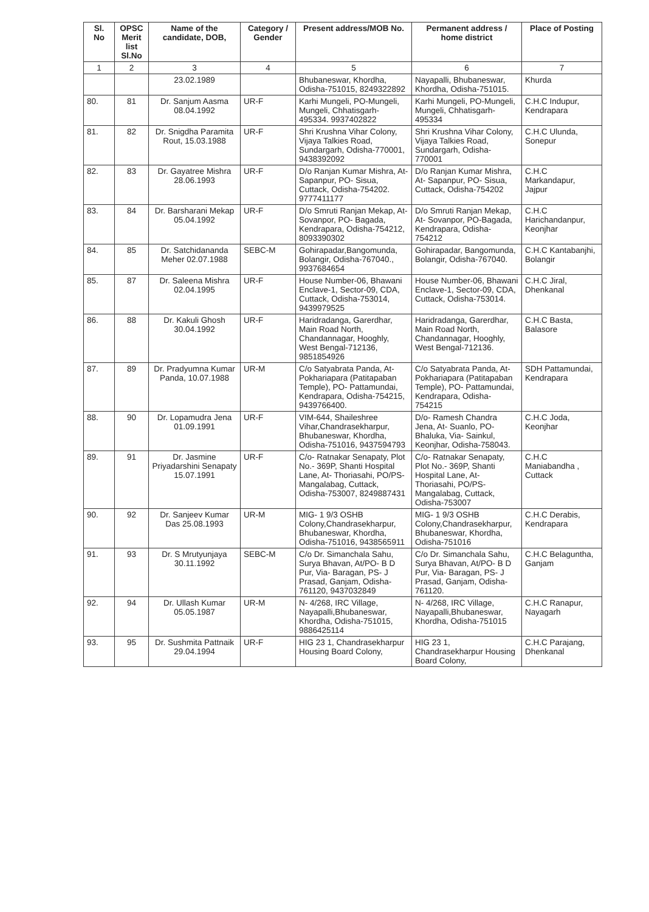| Sl. No | OPSC Merit list Sl.No | Name of the candidate, DOB, | Category / Gender | Present address/MOB No. | Permanent address / home district | Place of Posting |
| --- | --- | --- | --- | --- | --- | --- |
| 1 | 2 | 3 | 4 | 5 | 6 | 7 |
| | | 23.02.1989 | | Bhubaneswar, Khordha, Odisha-751015, 8249322892 | Nayapalli, Bhubaneswar, Khordha, Odisha-751015. | Khurda |
| 80. | 81 | Dr. Sanjum Aasma 08.04.1992 | UR-F | Karhi Mungeli, PO-Mungeli, Mungeli, Chhatisgarh-495334. 9937402822 | Karhi Mungeli, PO-Mungeli, Mungeli, Chhatisgarh-495334 | C.H.C Indupur, Kendrapara |
| 81. | 82 | Dr. Snigdha Paramita Rout, 15.03.1988 | UR-F | Shri Krushna Vihar Colony, Vijaya Talkies Road, Sundargarh, Odisha-770001, 9438392092 | Shri Krushna Vihar Colony, Vijaya Talkies Road, Sundargarh, Odisha-770001 | C.H.C Ulunda, Sonepur |
| 82. | 83 | Dr. Gayatree Mishra 28.06.1993 | UR-F | D/o Ranjan Kumar Mishra, At- Sapanpur, PO- Sisua, Cuttack, Odisha-754202. 9777411177 | D/o Ranjan Kumar Mishra, At- Sapanpur, PO- Sisua, Cuttack, Odisha-754202 | C.H.C Markandapur, Jajpur |
| 83. | 84 | Dr. Barsharani Mekap 05.04.1992 | UR-F | D/o Smruti Ranjan Mekap, At- Sovanpor, PO- Bagada, Kendrapara, Odisha-754212, 8093390302 | D/o Smruti Ranjan Mekap, At- Sovanpor, PO-Bagada, Kendrapara, Odisha-754212 | C.H.C Harichandanpur, Keonjhar |
| 84. | 85 | Dr. Satchidananda Meher 02.07.1988 | SEBC-M | Gohirapadar,Bangomunda, Bolangir, Odisha-767040., 9937684654 | Gohirapadar, Bangomunda, Bolangir, Odisha-767040. | C.H.C Kantabanjhi, Bolangir |
| 85. | 87 | Dr. Saleena Mishra 02.04.1995 | UR-F | House Number-06, Bhawani Enclave-1, Sector-09, CDA, Cuttack, Odisha-753014, 9439979525 | House Number-06, Bhawani Enclave-1, Sector-09, CDA, Cuttack, Odisha-753014. | C.H.C Jiral, Dhenkanal |
| 86. | 88 | Dr. Kakuli Ghosh 30.04.1992 | UR-F | Haridradanga, Garerdhar, Main Road North, Chandannagar, Hooghly, West Bengal-712136, 9851854926 | Haridradanga, Garerdhar, Main Road North, Chandannagar, Hooghly, West Bengal-712136. | C.H.C Basta, Balasore |
| 87. | 89 | Dr. Pradyumna Kumar Panda, 10.07.1988 | UR-M | C/o Satyabrata Panda, At- Pokhariapara (Patitapaban Temple), PO- Pattamundai, Kendrapara, Odisha-754215, 9439766400. | C/o Satyabrata Panda, At- Pokhariapara (Patitapaban Temple), PO- Pattamundai, Kendrapara, Odisha-754215 | SDH Pattamundai, Kendrapara |
| 88. | 90 | Dr. Lopamudra Jena 01.09.1991 | UR-F | VIM-644, Shaileshree Vihar,Chandrasekharpur, Bhubaneswar, Khordha, Odisha-751016, 9437594793 | D/o- Ramesh Chandra Jena, At- Suanlo, PO- Bhaluka, Via- Sainkul, Keonjhar, Odisha-758043. | C.H.C Joda, Keonjhar |
| 89. | 91 | Dr. Jasmine Priyadarshini Senapaty 15.07.1991 | UR-F | C/o- Ratnakar Senapaty, Plot No.- 369P, Shanti Hospital Lane, At- Thoriasahi, PO/PS- Mangalabag, Cuttack, Odisha-753007, 8249887431 | C/o- Ratnakar Senapaty, Plot No.- 369P, Shanti Hospital Lane, At- Thoriasahi, PO/PS- Mangalabag, Cuttack, Odisha-753007 | C.H.C Maniabandha , Cuttack |
| 90. | 92 | Dr. Sanjeev Kumar Das 25.08.1993 | UR-M | MIG- 1 9/3 OSHB Colony,Chandrasekharpur, Bhubaneswar, Khordha, Odisha-751016, 9438565911 | MIG- 1 9/3 OSHB Colony,Chandrasekharpur, Bhubaneswar, Khordha, Odisha-751016 | C.H.C Derabis, Kendrapara |
| 91. | 93 | Dr. S Mrutyunjaya 30.11.1992 | SEBC-M | C/o Dr. Simanchala Sahu, Surya Bhavan, At/PO- B D Pur, Via- Baragan, PS- J Prasad, Ganjam, Odisha-761120, 9437032849 | C/o Dr. Simanchala Sahu, Surya Bhavan, At/PO- B D Pur, Via- Baragan, PS- J Prasad, Ganjam, Odisha-761120. | C.H.C Belaguntha, Ganjam |
| 92. | 94 | Dr. Ullash Kumar 05.05.1987 | UR-M | N- 4/268, IRC Village, Nayapalli,Bhubaneswar, Khordha, Odisha-751015, 9886425114 | N- 4/268, IRC Village, Nayapalli,Bhubaneswar, Khordha, Odisha-751015 | C.H.C Ranapur, Nayagarh |
| 93. | 95 | Dr. Sushmita Pattnaik 29.04.1994 | UR-F | HIG 23 1, Chandrasekharpur Housing Board Colony, | HIG 23 1, Chandrasekharpur Housing Board Colony, | C.H.C Parajang, Dhenkanal |